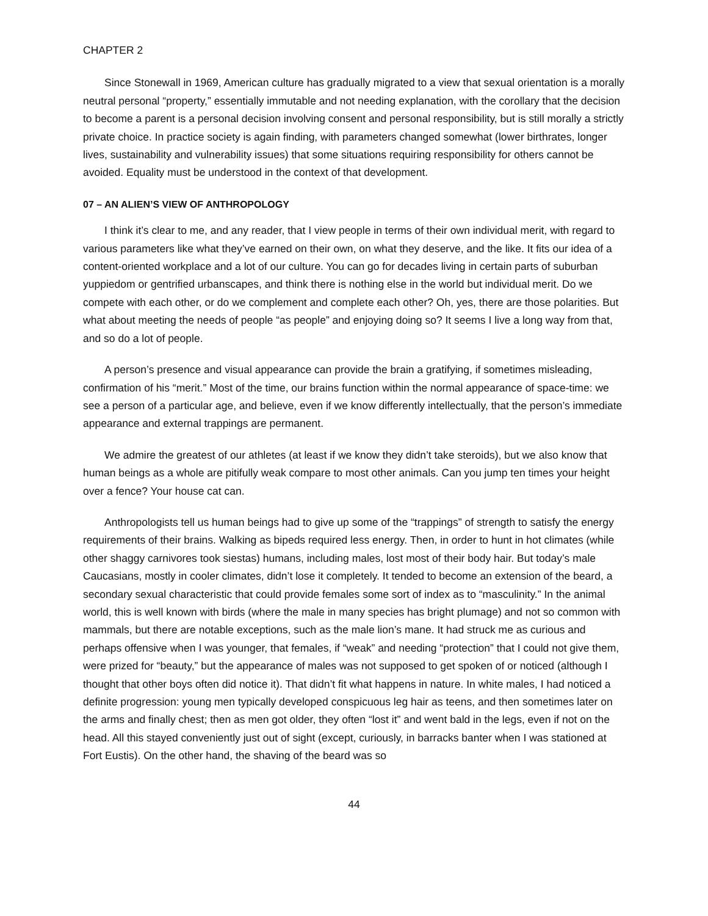CHAPTER 2
Since Stonewall in 1969, American culture has gradually migrated to a view that sexual orientation is a morally neutral personal “property,” essentially immutable and not needing explanation, with the corollary that the decision to become a parent is a personal decision involving consent and personal responsibility, but is still morally a strictly private choice. In practice society is again finding, with parameters changed somewhat (lower birthrates, longer lives, sustainability and vulnerability issues) that some situations requiring responsibility for others cannot be avoided. Equality must be understood in the context of that development.
07 – AN ALIEN’S VIEW OF ANTHROPOLOGY
I think it’s clear to me, and any reader, that I view people in terms of their own individual merit, with regard to various parameters like what they’ve earned on their own, on what they deserve, and the like. It fits our idea of a content-oriented workplace and a lot of our culture. You can go for decades living in certain parts of suburban yuppiedom or gentrified urbanscapes, and think there is nothing else in the world but individual merit. Do we compete with each other, or do we complement and complete each other? Oh, yes, there are those polarities. But what about meeting the needs of people “as people” and enjoying doing so? It seems I live a long way from that, and so do a lot of people.
A person’s presence and visual appearance can provide the brain a gratifying, if sometimes misleading, confirmation of his “merit.” Most of the time, our brains function within the normal appearance of space-time: we see a person of a particular age, and believe, even if we know differently intellectually, that the person’s immediate appearance and external trappings are permanent.
We admire the greatest of our athletes (at least if we know they didn’t take steroids), but we also know that human beings as a whole are pitifully weak compare to most other animals. Can you jump ten times your height over a fence? Your house cat can.
Anthropologists tell us human beings had to give up some of the “trappings” of strength to satisfy the energy requirements of their brains. Walking as bipeds required less energy. Then, in order to hunt in hot climates (while other shaggy carnivores took siestas) humans, including males, lost most of their body hair. But today’s male Caucasians, mostly in cooler climates, didn’t lose it completely. It tended to become an extension of the beard, a secondary sexual characteristic that could provide females some sort of index as to “masculinity.” In the animal world, this is well known with birds (where the male in many species has bright plumage) and not so common with mammals, but there are notable exceptions, such as the male lion’s mane. It had struck me as curious and perhaps offensive when I was younger, that females, if “weak” and needing “protection” that I could not give them, were prized for “beauty,” but the appearance of males was not supposed to get spoken of or noticed (although I thought that other boys often did notice it). That didn’t fit what happens in nature. In white males, I had noticed a definite progression: young men typically developed conspicuous leg hair as teens, and then sometimes later on the arms and finally chest; then as men got older, they often “lost it” and went bald in the legs, even if not on the head. All this stayed conveniently just out of sight (except, curiously, in barracks banter when I was stationed at Fort Eustis). On the other hand, the shaving of the beard was so
44